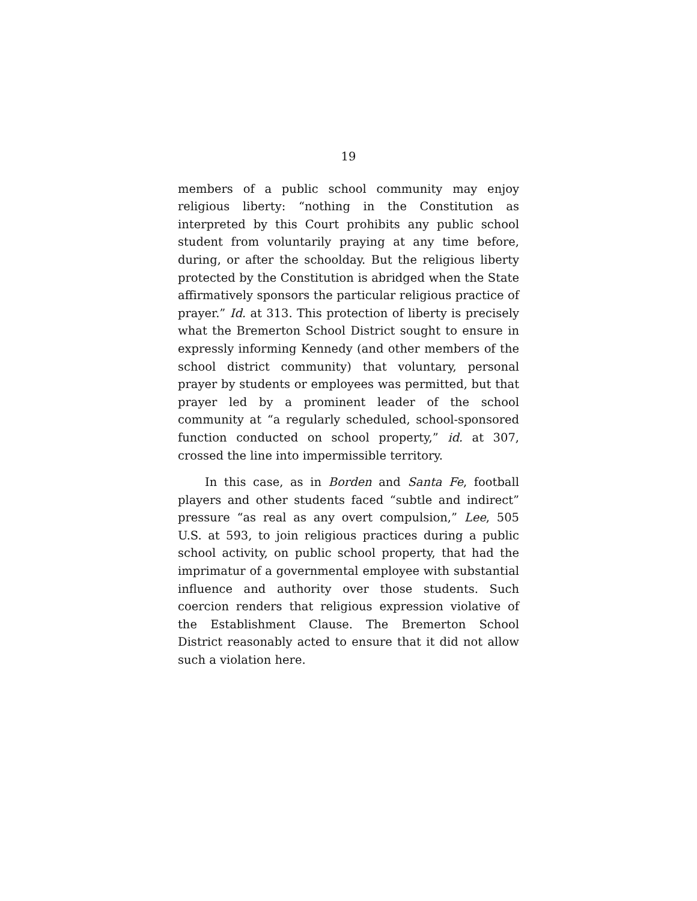19
members of a public school community may enjoy religious liberty: “nothing in the Constitution as interpreted by this Court prohibits any public school student from voluntarily praying at any time before, during, or after the schoolday. But the religious liberty protected by the Constitution is abridged when the State affirmatively sponsors the particular religious practice of prayer.” Id. at 313. This protection of liberty is precisely what the Bremerton School District sought to ensure in expressly informing Kennedy (and other members of the school district community) that voluntary, personal prayer by students or employees was permitted, but that prayer led by a prominent leader of the school community at “a regularly scheduled, school-sponsored function conducted on school property,” id. at 307, crossed the line into impermissible territory.
In this case, as in Borden and Santa Fe, football players and other students faced “subtle and indirect” pressure “as real as any overt compulsion,” Lee, 505 U.S. at 593, to join religious practices during a public school activity, on public school property, that had the imprimatur of a governmental employee with substantial influence and authority over those students. Such coercion renders that religious expression violative of the Establishment Clause. The Bremerton School District reasonably acted to ensure that it did not allow such a violation here.